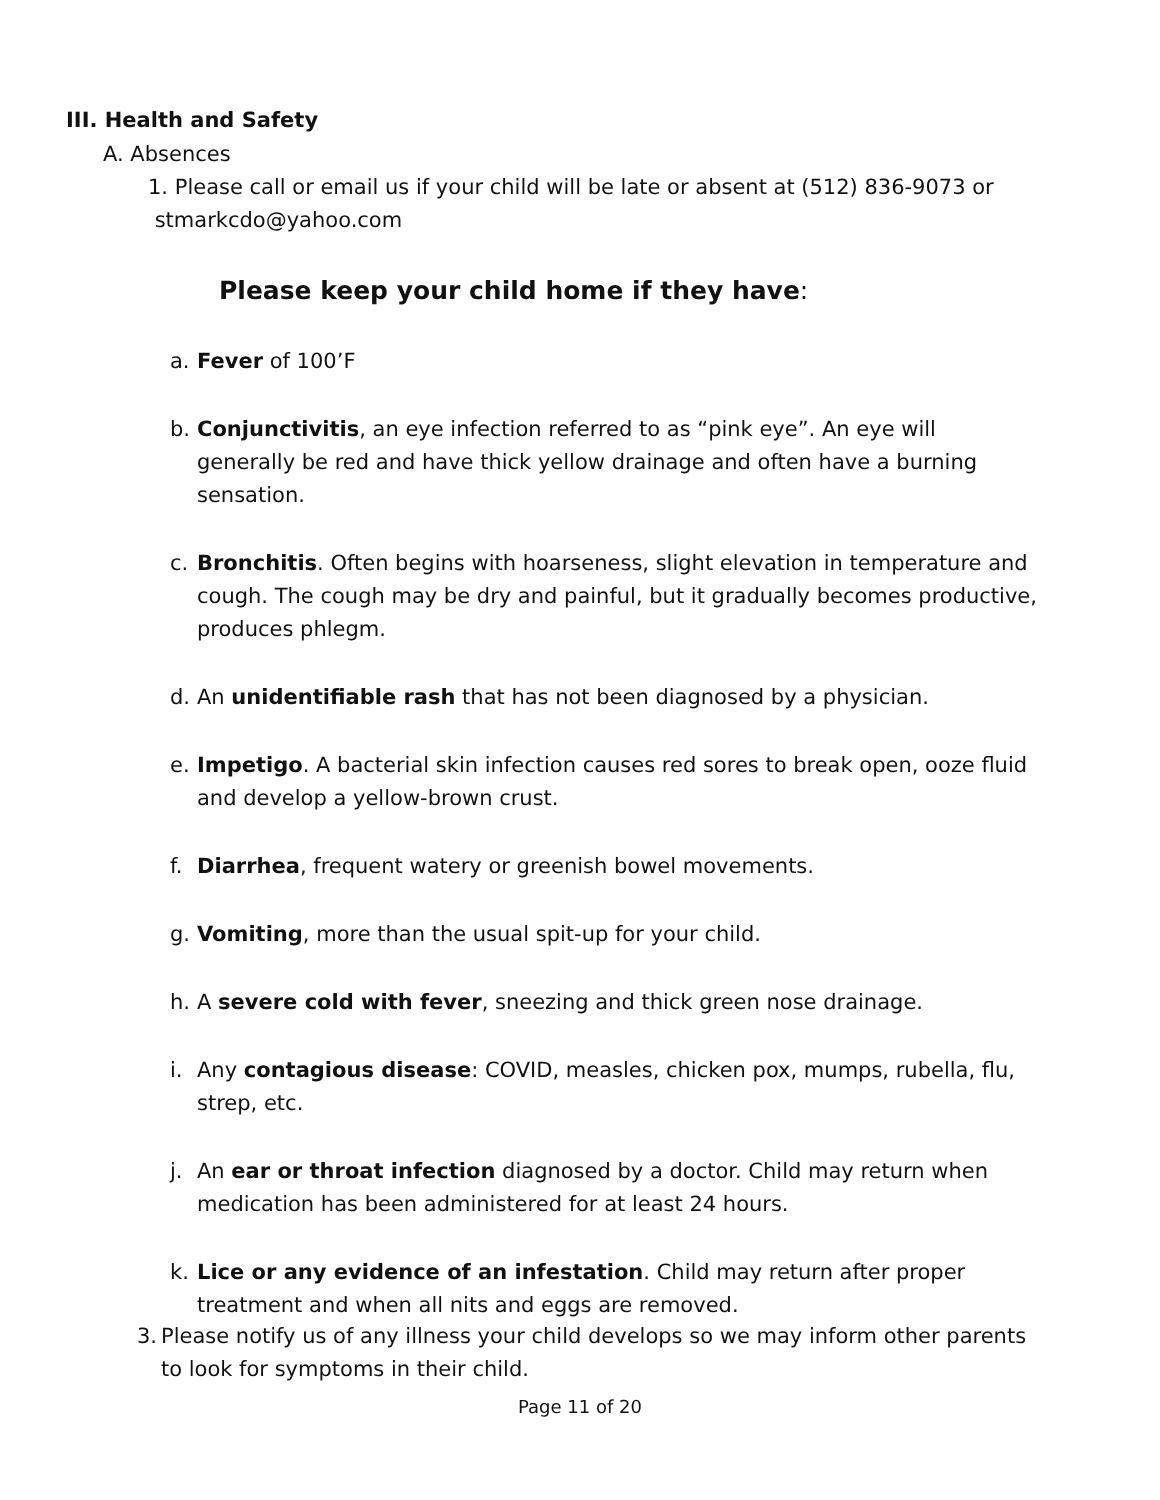III. Health and Safety
A. Absences
1. Please call or email us if your child will be late or absent at (512) 836-9073 or
stmarkcdo@yahoo.com
Please keep your child home if they have:
a. Fever of 100’F
b. Conjunctivitis, an eye infection referred to as “pink eye”. An eye will generally be red and have thick yellow drainage and often have a burning sensation.
c. Bronchitis. Often begins with hoarseness, slight elevation in temperature and cough. The cough may be dry and painful, but it gradually becomes productive, produces phlegm.
d. An unidentifiable rash that has not been diagnosed by a physician.
e. Impetigo. A bacterial skin infection causes red sores to break open, ooze fluid and develop a yellow-brown crust.
f. Diarrhea, frequent watery or greenish bowel movements.
g. Vomiting, more than the usual spit-up for your child.
h. A severe cold with fever, sneezing and thick green nose drainage.
i. Any contagious disease: COVID, measles, chicken pox, mumps, rubella, flu, strep, etc.
j. An ear or throat infection diagnosed by a doctor. Child may return when medication has been administered for at least 24 hours.
k. Lice or any evidence of an infestation. Child may return after proper treatment and when all nits and eggs are removed.
3. Please notify us of any illness your child develops so we may inform other parents to look for symptoms in their child.
Page 11 of 20